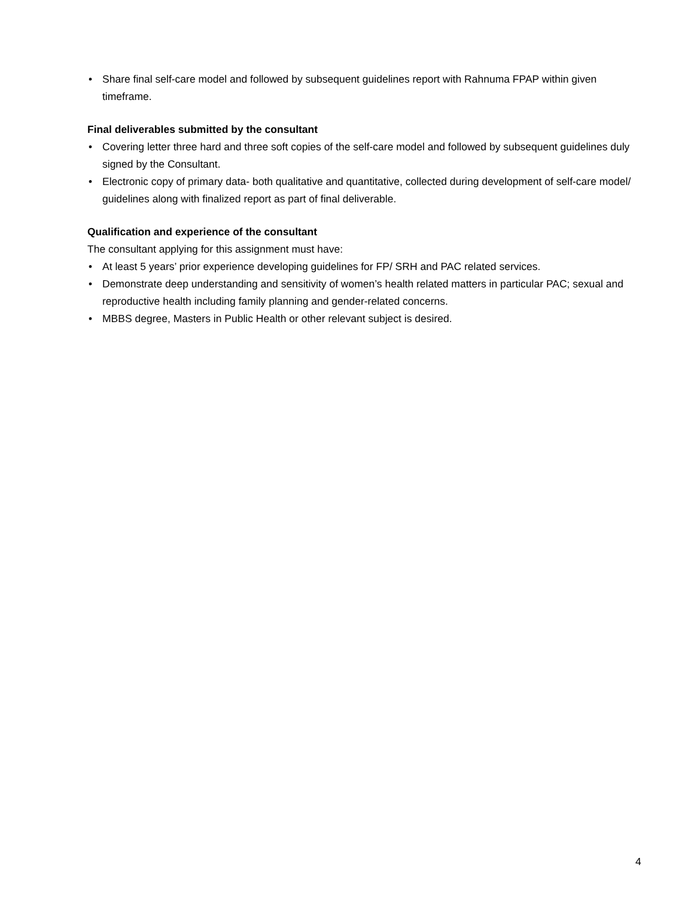• Share final self-care model and followed by subsequent guidelines report with Rahnuma FPAP within given timeframe.
Final deliverables submitted by the consultant
• Covering letter three hard and three soft copies of the self-care model and followed by subsequent guidelines duly signed by the Consultant.
• Electronic copy of primary data- both qualitative and quantitative, collected during development of self-care model/ guidelines along with finalized report as part of final deliverable.
Qualification and experience of the consultant
The consultant applying for this assignment must have:
• At least 5 years’ prior experience developing guidelines for FP/ SRH and PAC related services.
• Demonstrate deep understanding and sensitivity of women’s health related matters in particular PAC; sexual and reproductive health including family planning and gender-related concerns.
• MBBS degree, Masters in Public Health or other relevant subject is desired.
4